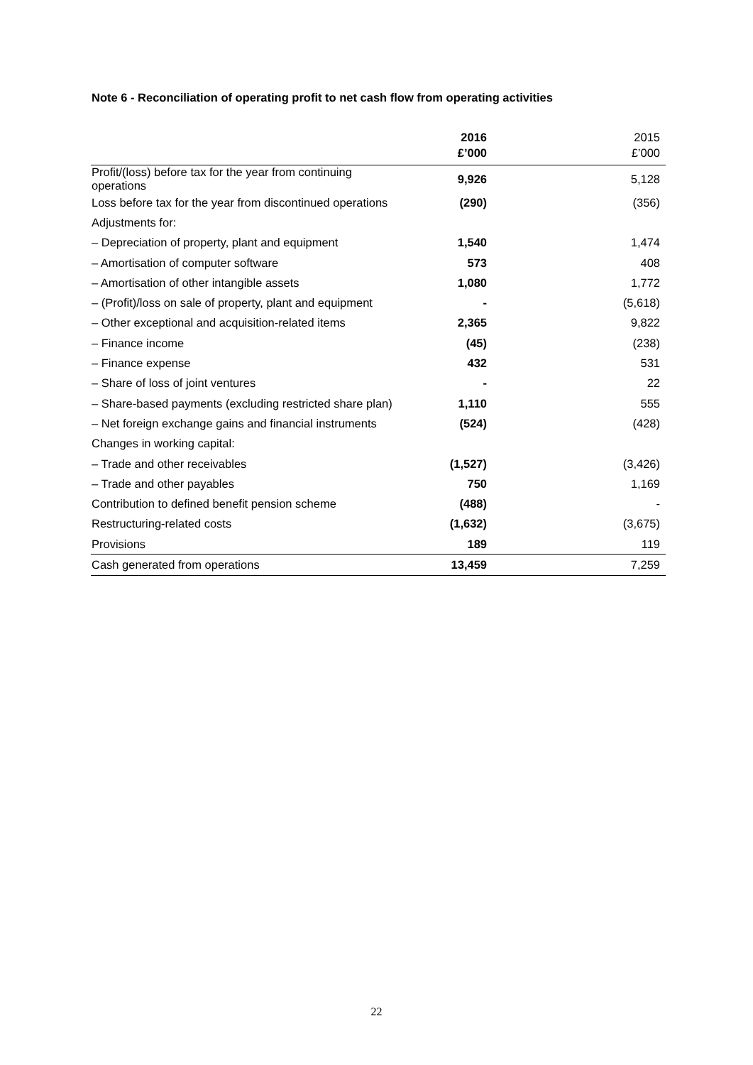Note 6 - Reconciliation of operating profit to net cash flow from operating activities
| | 2016 £’000 | 2015 £’000 |
| --- | --- | --- |
| Profit/(loss) before tax for the year from continuing operations | 9,926 | 5,128 |
| Loss before tax for the year from discontinued operations | (290) | (356) |
| Adjustments for: | | |
| – Depreciation of property, plant and equipment | 1,540 | 1,474 |
| – Amortisation of computer software | 573 | 408 |
| – Amortisation of other intangible assets | 1,080 | 1,772 |
| – (Profit)/loss on sale of property, plant and equipment | - | (5,618) |
| – Other exceptional and acquisition-related items | 2,365 | 9,822 |
| – Finance income | (45) | (238) |
| – Finance expense | 432 | 531 |
| – Share of loss of joint ventures | - | 22 |
| – Share-based payments (excluding restricted share plan) | 1,110 | 555 |
| – Net foreign exchange gains and financial instruments | (524) | (428) |
| Changes in working capital: | | |
| – Trade and other receivables | (1,527) | (3,426) |
| – Trade and other payables | 750 | 1,169 |
| Contribution to defined benefit pension scheme | (488) | - |
| Restructuring-related costs | (1,632) | (3,675) |
| Provisions | 189 | 119 |
| Cash generated from operations | 13,459 | 7,259 |
22